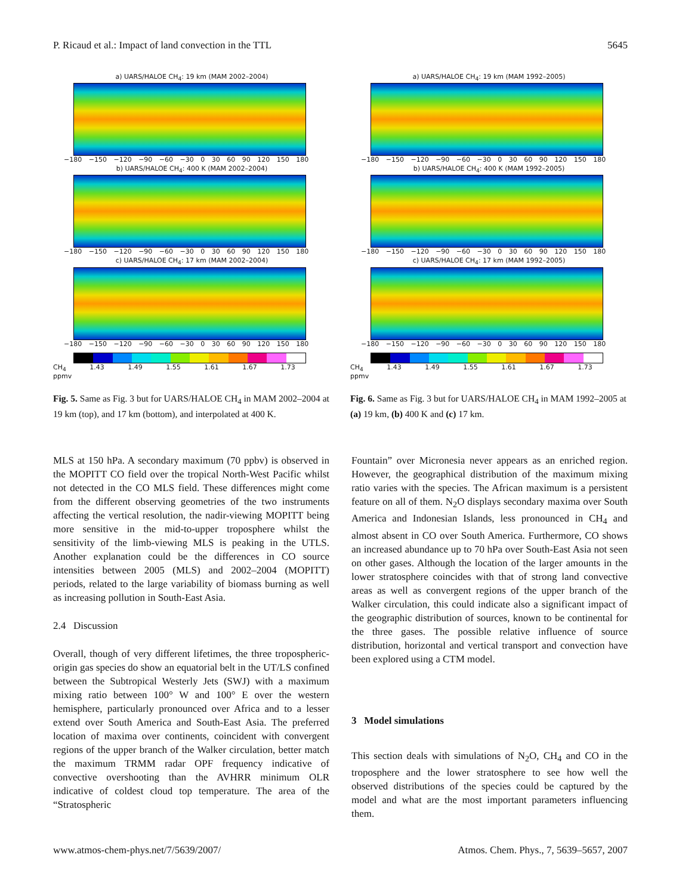P. Ricaud et al.: Impact of land convection in the TTL 5645
a) UARS/HALOE CH<sub>4</sub>: 19 km (MAM 2002–2004)
−180 −150 −120 −90 −60 −30 0 30 60 90 120 150 180
b) UARS/HALOE CH<sub>4</sub>: 400 K (MAM 2002–2004)
−180 −150 −120 −90 −60 −30 0 30 60 90 120 150 180
c) UARS/HALOE CH<sub>4</sub>: 17 km (MAM 2002–2004)
−180 −150 −120 −90 −60 −30 0 30 60 90 120 150 180
CH<sub>4</sub> 1.43 1.49 1.55 1.61 1.67 1.73 ppmv
Fig. 5. Same as Fig. 3 but for UARS/HALOE CH<sub>4</sub> in MAM 2002–2004 at 19 km (top), and 17 km (bottom), and interpolated at 400 K.
a) UARS/HALOE CH<sub>4</sub>: 19 km (MAM 1992–2005)
−180 −150 −120 −90 −60 −30 0 30 60 90 120 150 180
b) UARS/HALOE CH<sub>4</sub>: 400 K (MAM 1992–2005)
−180 −150 −120 −90 −60 −30 0 30 60 90 120 150 180
c) UARS/HALOE CH<sub>4</sub>: 17 km (MAM 1992–2005)
−180 −150 −120 −90 −60 −30 0 30 60 90 120 150 180
CH<sub>4</sub> 1.43 1.49 1.55 1.61 1.67 1.73 ppmv
Fig. 6. Same as Fig. 3 but for UARS/HALOE CH<sub>4</sub> in MAM 1992–2005 at (a) 19 km, (b) 400 K and (c) 17 km.
MLS at 150 hPa. A secondary maximum (70 ppbv) is observed in the MOPITT CO field over the tropical North-West Pacific whilst not detected in the CO MLS field. These differences might come from the different observing geometries of the two instruments affecting the vertical resolution, the nadir-viewing MOPITT being more sensitive in the mid-to-upper troposphere whilst the sensitivity of the limb-viewing MLS is peaking in the UTLS. Another explanation could be the differences in CO source intensities between 2005 (MLS) and 2002–2004 (MOPITT) periods, related to the large variability of biomass burning as well as increasing pollution in South-East Asia.
2.4 Discussion
Overall, though of very different lifetimes, the three tropospheric-origin gas species do show an equatorial belt in the UT/LS confined between the Subtropical Westerly Jets (SWJ) with a maximum mixing ratio between 100° W and 100° E over the western hemisphere, particularly pronounced over Africa and to a lesser extend over South America and South-East Asia. The preferred location of maxima over continents, coincident with convergent regions of the upper branch of the Walker circulation, better match the maximum TRMM radar OPF frequency indicative of convective overshooting than the AVHRR minimum OLR indicative of coldest cloud top temperature. The area of the “Stratospheric
Fountain” over Micronesia never appears as an enriched region. However, the geographical distribution of the maximum mixing ratio varies with the species. The African maximum is a persistent feature on all of them. N<sub>2</sub>O displays secondary maxima over South America and Indonesian Islands, less pronounced in CH<sub>4</sub> and almost absent in CO over South America. Furthermore, CO shows an increased abundance up to 70 hPa over South-East Asia not seen on other gases. Although the location of the larger amounts in the lower stratosphere coincides with that of strong land convective areas as well as convergent regions of the upper branch of the Walker circulation, this could indicate also a significant impact of the geographic distribution of sources, known to be continental for the three gases. The possible relative influence of source distribution, horizontal and vertical transport and convection have been explored using a CTM model.
3 Model simulations
This section deals with simulations of N<sub>2</sub>O, CH<sub>4</sub> and CO in the troposphere and the lower stratosphere to see how well the observed distributions of the species could be captured by the model and what are the most important parameters influencing them.
www.atmos-chem-phys.net/7/5639/2007/ Atmos. Chem. Phys., 7, 5639–5657, 2007